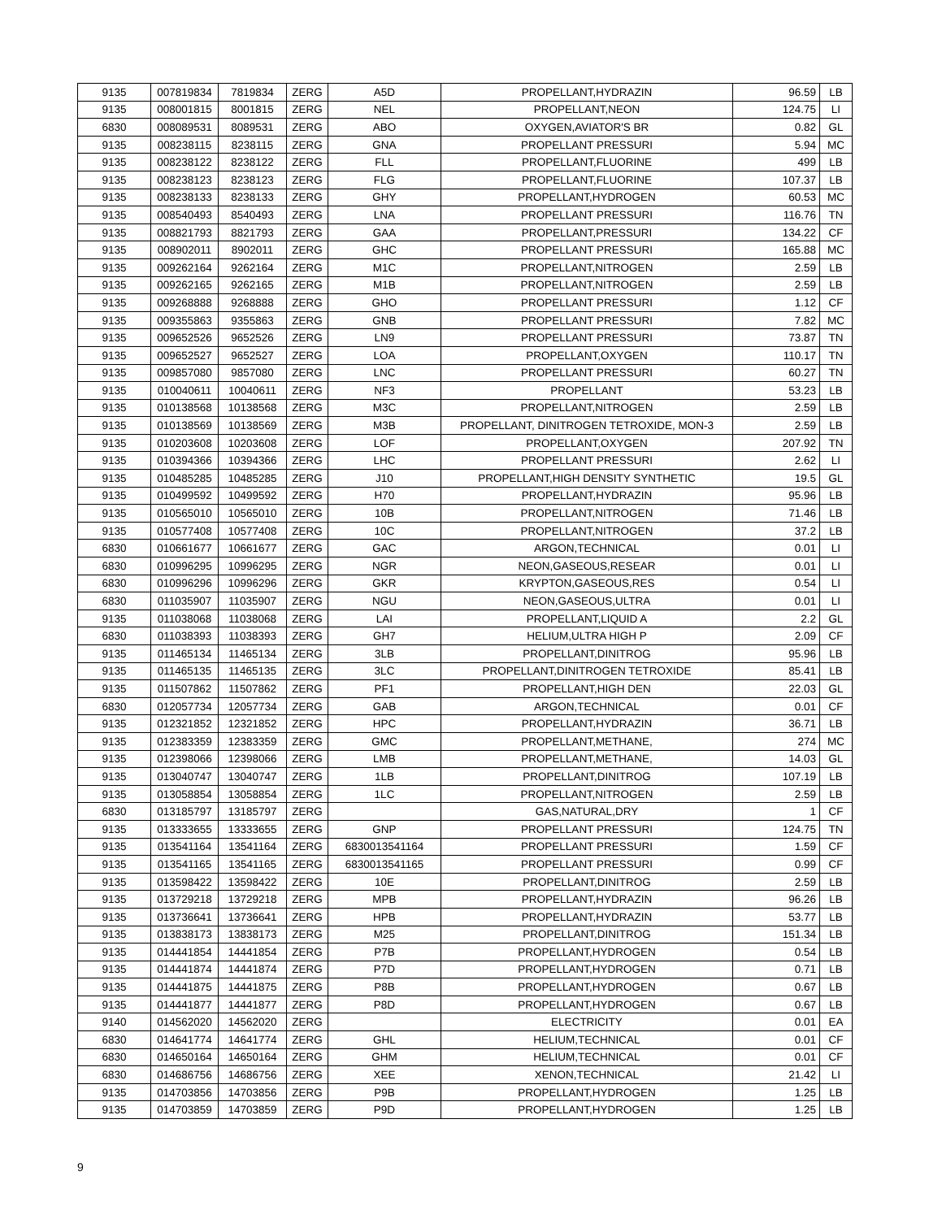| 9135 | 007819834 | 7819834 | ZERG | A5D | PROPELLANT,HYDRAZIN | 96.59 | LB |
| 9135 | 008001815 | 8001815 | ZERG | NEL | PROPELLANT,NEON | 124.75 | LI |
| 6830 | 008089531 | 8089531 | ZERG | ABO | OXYGEN,AVIATOR'S BR | 0.82 | GL |
| 9135 | 008238115 | 8238115 | ZERG | GNA | PROPELLANT PRESSURI | 5.94 | MC |
| 9135 | 008238122 | 8238122 | ZERG | FLL | PROPELLANT,FLUORINE | 499 | LB |
| 9135 | 008238123 | 8238123 | ZERG | FLG | PROPELLANT,FLUORINE | 107.37 | LB |
| 9135 | 008238133 | 8238133 | ZERG | GHY | PROPELLANT,HYDROGEN | 60.53 | MC |
| 9135 | 008540493 | 8540493 | ZERG | LNA | PROPELLANT PRESSURI | 116.76 | TN |
| 9135 | 008821793 | 8821793 | ZERG | GAA | PROPELLANT,PRESSURI | 134.22 | CF |
| 9135 | 008902011 | 8902011 | ZERG | GHC | PROPELLANT PRESSURI | 165.88 | MC |
| 9135 | 009262164 | 9262164 | ZERG | M1C | PROPELLANT,NITROGEN | 2.59 | LB |
| 9135 | 009262165 | 9262165 | ZERG | M1B | PROPELLANT,NITROGEN | 2.59 | LB |
| 9135 | 009268888 | 9268888 | ZERG | GHO | PROPELLANT PRESSURI | 1.12 | CF |
| 9135 | 009355863 | 9355863 | ZERG | GNB | PROPELLANT PRESSURI | 7.82 | MC |
| 9135 | 009652526 | 9652526 | ZERG | LN9 | PROPELLANT PRESSURI | 73.87 | TN |
| 9135 | 009652527 | 9652527 | ZERG | LOA | PROPELLANT,OXYGEN | 110.17 | TN |
| 9135 | 009857080 | 9857080 | ZERG | LNC | PROPELLANT PRESSURI | 60.27 | TN |
| 9135 | 010040611 | 10040611 | ZERG | NF3 | PROPELLANT | 53.23 | LB |
| 9135 | 010138568 | 10138568 | ZERG | M3C | PROPELLANT,NITROGEN | 2.59 | LB |
| 9135 | 010138569 | 10138569 | ZERG | M3B | PROPELLANT, DINITROGEN TETROXIDE, MON-3 | 2.59 | LB |
| 9135 | 010203608 | 10203608 | ZERG | LOF | PROPELLANT,OXYGEN | 207.92 | TN |
| 9135 | 010394366 | 10394366 | ZERG | LHC | PROPELLANT PRESSURI | 2.62 | LI |
| 9135 | 010485285 | 10485285 | ZERG | J10 | PROPELLANT,HIGH DENSITY SYNTHETIC | 19.5 | GL |
| 9135 | 010499592 | 10499592 | ZERG | H70 | PROPELLANT,HYDRAZIN | 95.96 | LB |
| 9135 | 010565010 | 10565010 | ZERG | 10B | PROPELLANT,NITROGEN | 71.46 | LB |
| 9135 | 010577408 | 10577408 | ZERG | 10C | PROPELLANT,NITROGEN | 37.2 | LB |
| 6830 | 010661677 | 10661677 | ZERG | GAC | ARGON,TECHNICAL | 0.01 | LI |
| 6830 | 010996295 | 10996295 | ZERG | NGR | NEON,GASEOUS,RESEAR | 0.01 | LI |
| 6830 | 010996296 | 10996296 | ZERG | GKR | KRYPTON,GASEOUS,RES | 0.54 | LI |
| 6830 | 011035907 | 11035907 | ZERG | NGU | NEON,GASEOUS,ULTRA | 0.01 | LI |
| 9135 | 011038068 | 11038068 | ZERG | LAI | PROPELLANT,LIQUID A | 2.2 | GL |
| 6830 | 011038393 | 11038393 | ZERG | GH7 | HELIUM,ULTRA HIGH P | 2.09 | CF |
| 9135 | 011465134 | 11465134 | ZERG | 3LB | PROPELLANT,DINITROG | 95.96 | LB |
| 9135 | 011465135 | 11465135 | ZERG | 3LC | PROPELLANT,DINITROGEN TETROXIDE | 85.41 | LB |
| 9135 | 011507862 | 11507862 | ZERG | PF1 | PROPELLANT,HIGH DEN | 22.03 | GL |
| 6830 | 012057734 | 12057734 | ZERG | GAB | ARGON,TECHNICAL | 0.01 | CF |
| 9135 | 012321852 | 12321852 | ZERG | HPC | PROPELLANT,HYDRAZIN | 36.71 | LB |
| 9135 | 012383359 | 12383359 | ZERG | GMC | PROPELLANT,METHANE, | 274 | MC |
| 9135 | 012398066 | 12398066 | ZERG | LMB | PROPELLANT,METHANE, | 14.03 | GL |
| 9135 | 013040747 | 13040747 | ZERG | 1LB | PROPELLANT,DINITROG | 107.19 | LB |
| 9135 | 013058854 | 13058854 | ZERG | 1LC | PROPELLANT,NITROGEN | 2.59 | LB |
| 6830 | 013185797 | 13185797 | ZERG | | GAS,NATURAL,DRY | 1 | CF |
| 9135 | 013333655 | 13333655 | ZERG | GNP | PROPELLANT PRESSURI | 124.75 | TN |
| 9135 | 013541164 | 13541164 | ZERG | 6830013541164 | PROPELLANT PRESSURI | 1.59 | CF |
| 9135 | 013541165 | 13541165 | ZERG | 6830013541165 | PROPELLANT PRESSURI | 0.99 | CF |
| 9135 | 013598422 | 13598422 | ZERG | 10E | PROPELLANT,DINITROG | 2.59 | LB |
| 9135 | 013729218 | 13729218 | ZERG | MPB | PROPELLANT,HYDRAZIN | 96.26 | LB |
| 9135 | 013736641 | 13736641 | ZERG | HPB | PROPELLANT,HYDRAZIN | 53.77 | LB |
| 9135 | 013838173 | 13838173 | ZERG | M25 | PROPELLANT,DINITROG | 151.34 | LB |
| 9135 | 014441854 | 14441854 | ZERG | P7B | PROPELLANT,HYDROGEN | 0.54 | LB |
| 9135 | 014441874 | 14441874 | ZERG | P7D | PROPELLANT,HYDROGEN | 0.71 | LB |
| 9135 | 014441875 | 14441875 | ZERG | P8B | PROPELLANT,HYDROGEN | 0.67 | LB |
| 9135 | 014441877 | 14441877 | ZERG | P8D | PROPELLANT,HYDROGEN | 0.67 | LB |
| 9140 | 014562020 | 14562020 | ZERG | | ELECTRICITY | 0.01 | EA |
| 6830 | 014641774 | 14641774 | ZERG | GHL | HELIUM,TECHNICAL | 0.01 | CF |
| 6830 | 014650164 | 14650164 | ZERG | GHM | HELIUM,TECHNICAL | 0.01 | CF |
| 6830 | 014686756 | 14686756 | ZERG | XEE | XENON,TECHNICAL | 21.42 | LI |
| 9135 | 014703856 | 14703856 | ZERG | P9B | PROPELLANT,HYDROGEN | 1.25 | LB |
| 9135 | 014703859 | 14703859 | ZERG | P9D | PROPELLANT,HYDROGEN | 1.25 | LB |
9